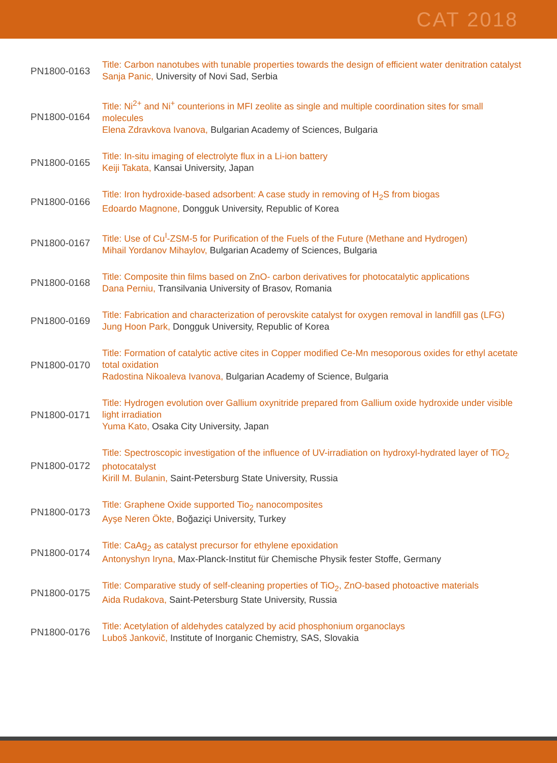CAT 2018
PN1800-0163
Title: Carbon nanotubes with tunable properties towards the design of efficient water denitration catalyst
Sanja Panic, University of Novi Sad, Serbia
PN1800-0164
Title: Ni<sup>2+</sup> and Ni<sup>+</sup> counterions in MFI zeolite as single and multiple coordination sites for small molecules
Elena Zdravkova Ivanova, Bulgarian Academy of Sciences, Bulgaria
PN1800-0165
Title: In-situ imaging of electrolyte flux in a Li-ion battery
Keiji Takata, Kansai University, Japan
PN1800-0166
Title: Iron hydroxide-based adsorbent: A case study in removing of H<sub>2</sub>S from biogas
Edoardo Magnone, Dongguk University, Republic of Korea
PN1800-0167
Title: Use of Cu<sup>I</sup>-ZSM-5 for Purification of the Fuels of the Future (Methane and Hydrogen)
Mihail Yordanov Mihaylov, Bulgarian Academy of Sciences, Bulgaria
PN1800-0168
Title: Composite thin films based on ZnO- carbon derivatives for photocatalytic applications
Dana Perniu, Transilvania University of Brasov, Romania
PN1800-0169
Title: Fabrication and characterization of perovskite catalyst for oxygen removal in landfill gas (LFG)
Jung Hoon Park, Dongguk University, Republic of Korea
PN1800-0170
Title: Formation of catalytic active cites in Copper modified Ce-Mn mesoporous oxides for ethyl acetate total oxidation
Radostina Nikoaleva Ivanova, Bulgarian Academy of Science, Bulgaria
PN1800-0171
Title: Hydrogen evolution over Gallium oxynitride prepared from Gallium oxide hydroxide under visible light irradiation
Yuma Kato, Osaka City University, Japan
PN1800-0172
Title: Spectroscopic investigation of the influence of UV-irradiation on hydroxyl-hydrated layer of TiO<sub>2</sub> photocatalyst
Kirill M. Bulanin, Saint-Petersburg State University, Russia
PN1800-0173
Title: Graphene Oxide supported Tio<sub>2</sub> nanocomposites
Ayşe Neren Ökte, Boğaziçi University, Turkey
PN1800-0174
Title: CaAg<sub>2</sub> as catalyst precursor for ethylene epoxidation
Antonyshyn Iryna, Max-Planck-Institut für Chemische Physik fester Stoffe, Germany
PN1800-0175
Title: Comparative study of self-cleaning properties of TiO<sub>2</sub>, ZnO-based photoactive materials
Aida Rudakova, Saint-Petersburg State University, Russia
PN1800-0176
Title: Acetylation of aldehydes catalyzed by acid phosphonium organoclays
Luboš Jankovič, Institute of Inorganic Chemistry, SAS, Slovakia